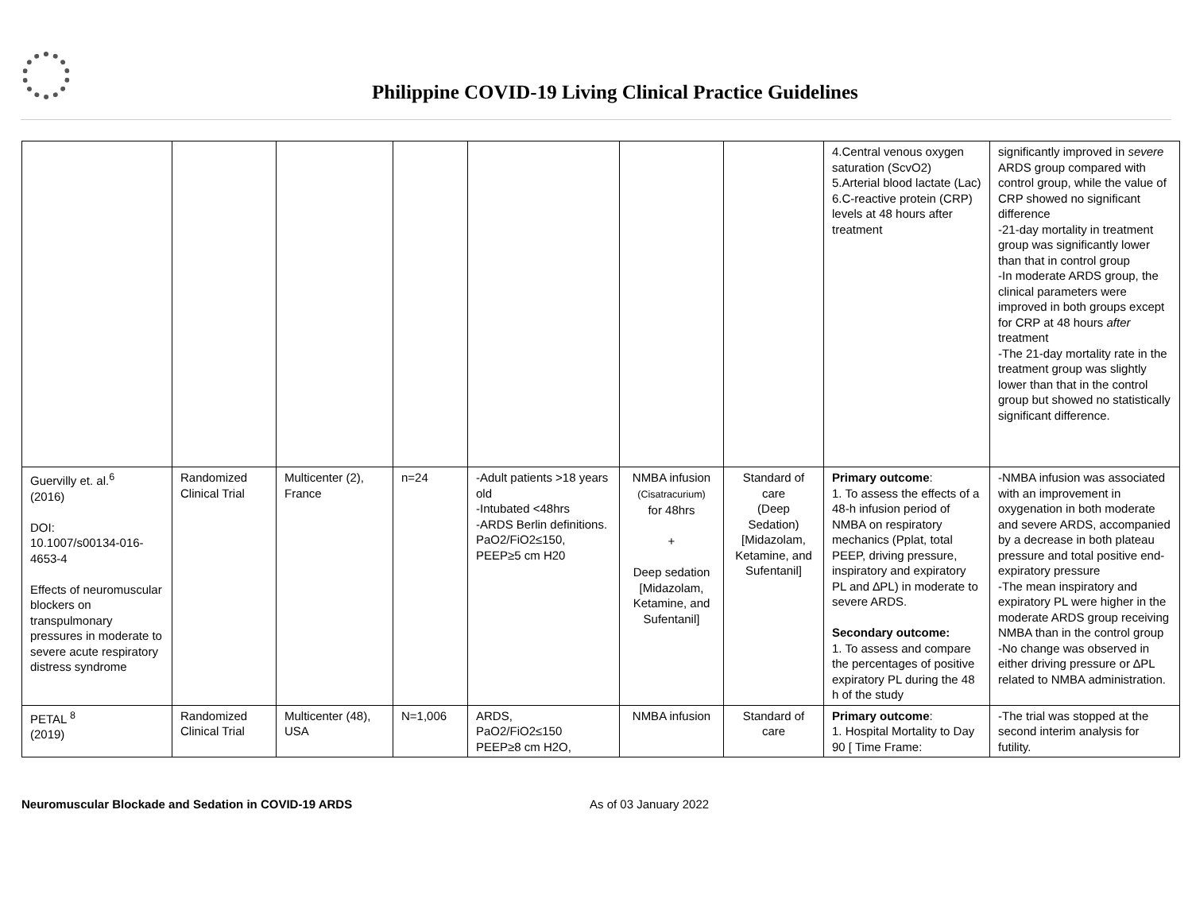Philippine COVID-19 Living Clinical Practice Guidelines
| | | | | | | | 4.Central venous oxygen saturation (ScvO2) 5.Arterial blood lactate (Lac) 6.C-reactive protein (CRP) levels at 48 hours after treatment | significantly improved in severe ARDS group compared with control group, while the value of CRP showed no significant difference -21-day mortality in treatment group was significantly lower than that in control group -In moderate ARDS group, the clinical parameters were improved in both groups except for CRP at 48 hours after treatment -The 21-day mortality rate in the treatment group was slightly lower than that in the control group but showed no statistically significant difference. |
| Guervilly et. al.<sup>6</sup> (2016) DOI: 10.1007/s00134-016-4653-4 Effects of neuromuscular blockers on transpulmonary pressures in moderate to severe acute respiratory distress syndrome | Randomized Clinical Trial | Multicenter (2), France | n=24 | -Adult patients >18 years old -Intubated <48hrs -ARDS Berlin definitions. PaO2/FiO2≤150, PEEP≥5 cm H20 | NMBA infusion (Cisatracurium) for 48hrs + Deep sedation [Midazolam, Ketamine, and Sufentanil] | Standard of care (Deep Sedation) [Midazolam, Ketamine, and Sufentanil] | Primary outcome : 1. To assess the effects of a 48-h infusion period of NMBA on respiratory mechanics (Pplat, total PEEP, driving pressure, inspiratory and expiratory PL and ∆PL) in moderate to severe ARDS. Secondary outcome: 1. To assess and compare the percentages of positive expiratory PL during the 48 h of the study | -NMBA infusion was associated with an improvement in oxygenation in both moderate and severe ARDS, accompanied by a decrease in both plateau pressure and total positive end-expiratory pressure -The mean inspiratory and expiratory PL were higher in the moderate ARDS group receiving NMBA than in the control group -No change was observed in either driving pressure or ∆PL related to NMBA administration. |
| PETAL <sup>8</sup> (2019) | Randomized Clinical Trial | Multicenter (48), USA | N=1,006 | ARDS, PaO2/FiO2≤150 PEEP≥8 cm H2O, | NMBA infusion | Standard of care | Primary outcome : 1. Hospital Mortality to Day 90 [ Time Frame: | -The trial was stopped at the second interim analysis for futility. |
Neuromuscular Blockade and Sedation in COVID-19 ARDS As of 03 January 2022